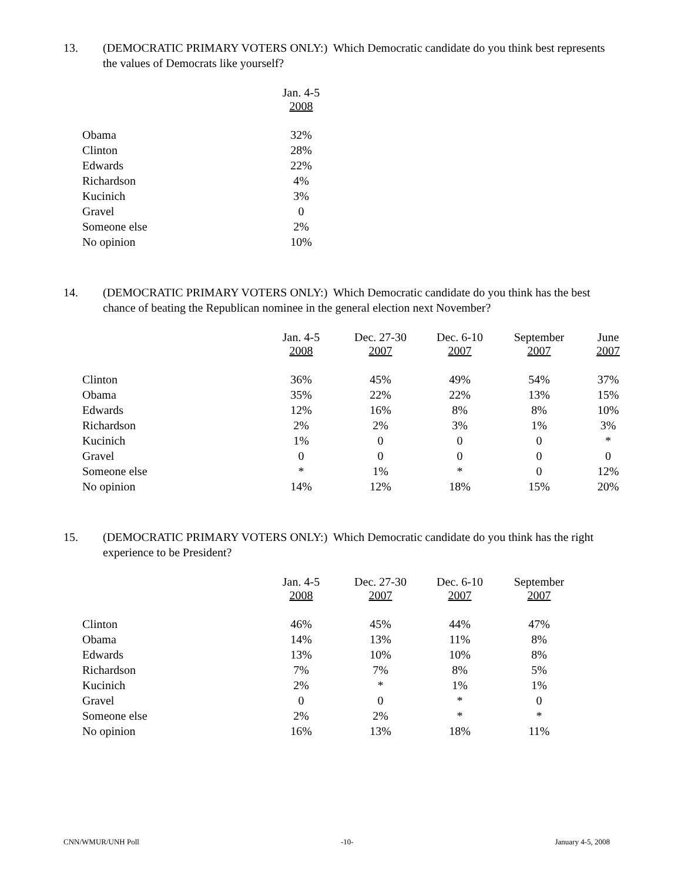13. (DEMOCRATIC PRIMARY VOTERS ONLY:) Which Democratic candidate do you think best represents the values of Democrats like yourself?
| | Jan. 4-5 2008 |
| --- | --- |
| Obama | 32% |
| Clinton | 28% |
| Edwards | 22% |
| Richardson | 4% |
| Kucinich | 3% |
| Gravel | 0 |
| Someone else | 2% |
| No opinion | 10% |
14. (DEMOCRATIC PRIMARY VOTERS ONLY:) Which Democratic candidate do you think has the best chance of beating the Republican nominee in the general election next November?
| | Jan. 4-5 2008 | Dec. 27-30 2007 | Dec. 6-10 2007 | September 2007 | June 2007 |
| --- | --- | --- | --- | --- | --- |
| Clinton | 36% | 45% | 49% | 54% | 37% |
| Obama | 35% | 22% | 22% | 13% | 15% |
| Edwards | 12% | 16% | 8% | 8% | 10% |
| Richardson | 2% | 2% | 3% | 1% | 3% |
| Kucinich | 1% | 0 | 0 | 0 | * |
| Gravel | 0 | 0 | 0 | 0 | 0 |
| Someone else | * | 1% | * | 0 | 12% |
| No opinion | 14% | 12% | 18% | 15% | 20% |
15. (DEMOCRATIC PRIMARY VOTERS ONLY:) Which Democratic candidate do you think has the right experience to be President?
| | Jan. 4-5 2008 | Dec. 27-30 2007 | Dec. 6-10 2007 | September 2007 |
| --- | --- | --- | --- | --- |
| Clinton | 46% | 45% | 44% | 47% |
| Obama | 14% | 13% | 11% | 8% |
| Edwards | 13% | 10% | 10% | 8% |
| Richardson | 7% | 7% | 8% | 5% |
| Kucinich | 2% | * | 1% | 1% |
| Gravel | 0 | 0 | * | 0 |
| Someone else | 2% | 2% | * | * |
| No opinion | 16% | 13% | 18% | 11% |
CNN/WMUR/UNH Poll -10- January 4-5, 2008